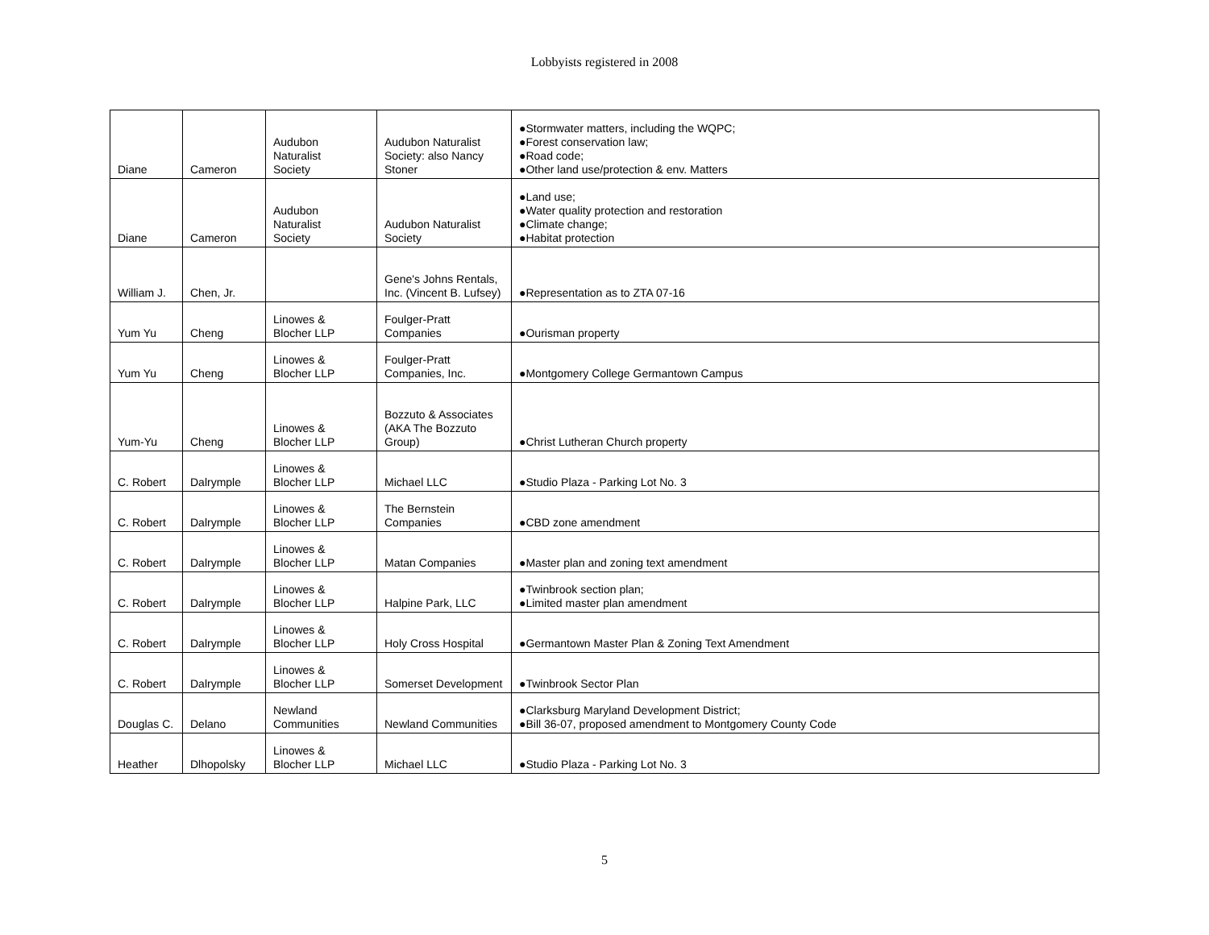Lobbyists registered in 2008
| Diane | Cameron | Audubon Naturalist Society | Audubon Naturalist Society: also Nancy Stoner | ●Stormwater matters, including the WQPC; ●Forest conservation law; ●Road code; ●Other land use/protection & env. Matters |
| Diane | Cameron | Audubon Naturalist Society | Audubon Naturalist Society | ●Land use; ●Water quality protection and restoration ●Climate change; ●Habitat protection |
| William J. | Chen, Jr. | | Gene's Johns Rentals, Inc. (Vincent B. Lufsey) | ●Representation as to ZTA 07-16 |
| Yum Yu | Cheng | Linowes & Blocher LLP | Foulger-Pratt Companies | ●Ourisman property |
| Yum Yu | Cheng | Linowes & Blocher LLP | Foulger-Pratt Companies, Inc. | ●Montgomery College Germantown Campus |
| Yum-Yu | Cheng | Linowes & Blocher LLP | Bozzuto & Associates (AKA The Bozzuto Group) | ●Christ Lutheran Church property |
| C. Robert | Dalrymple | Linowes & Blocher LLP | Michael LLC | ●Studio Plaza - Parking Lot No. 3 |
| C. Robert | Dalrymple | Linowes & Blocher LLP | The Bernstein Companies | ●CBD zone amendment |
| C. Robert | Dalrymple | Linowes & Blocher LLP | Matan Companies | ●Master plan and zoning text amendment |
| C. Robert | Dalrymple | Linowes & Blocher LLP | Halpine Park, LLC | ●Twinbrook section plan; ●Limited master plan amendment |
| C. Robert | Dalrymple | Linowes & Blocher LLP | Holy Cross Hospital | ●Germantown Master Plan & Zoning Text Amendment |
| C. Robert | Dalrymple | Linowes & Blocher LLP | Somerset Development | ●Twinbrook Sector Plan |
| Douglas C. | Delano | Newland Communities | Newland Communities | ●Clarksburg Maryland Development District; ●Bill 36-07, proposed amendment to Montgomery County Code |
| Heather | Dlhopolsky | Linowes & Blocher LLP | Michael LLC | ●Studio Plaza - Parking Lot No. 3 |
5